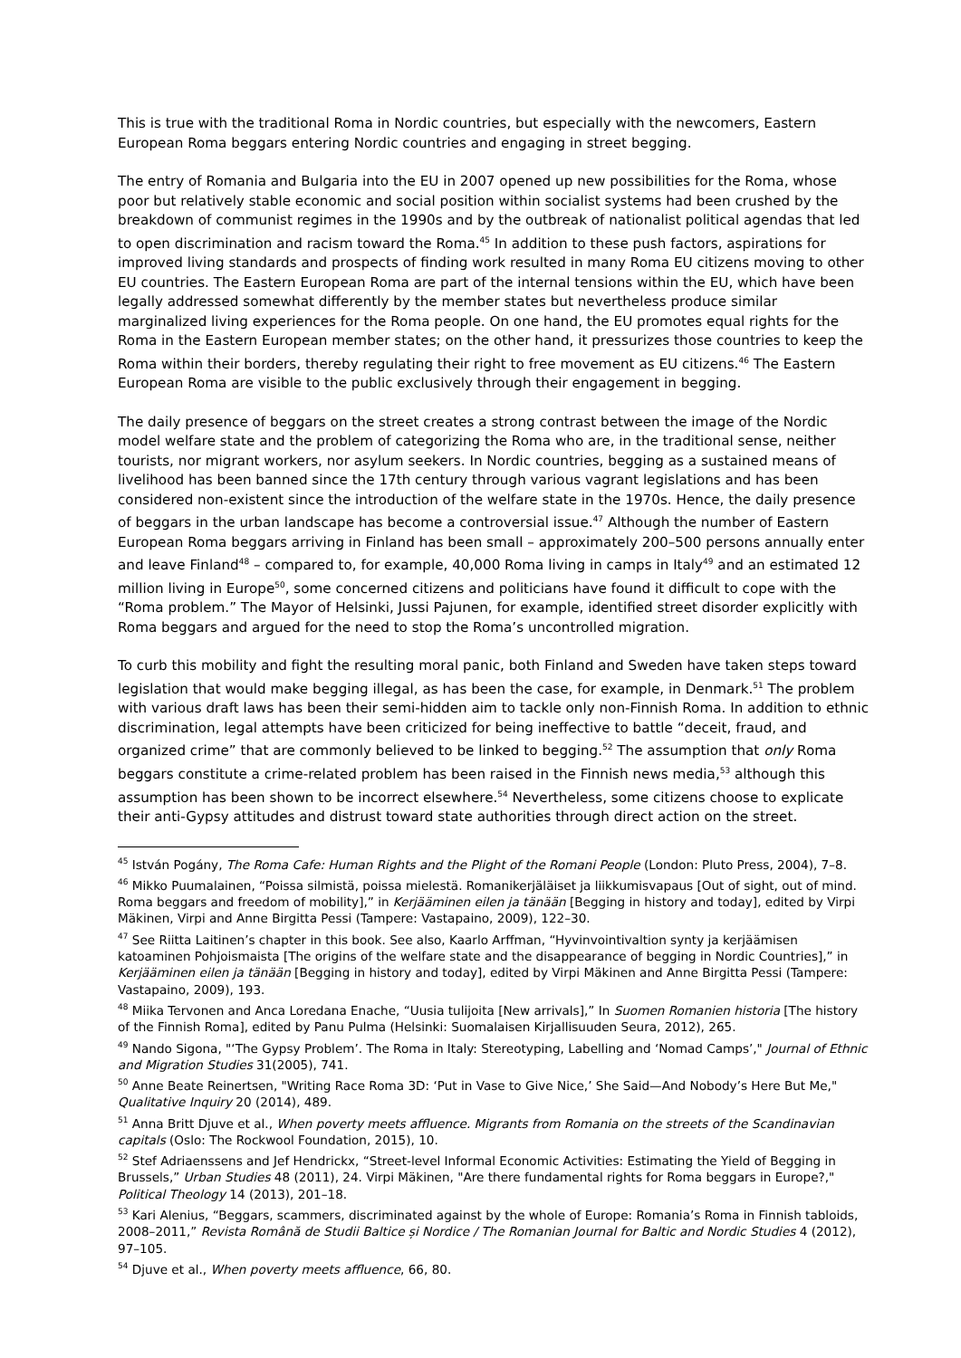This is true with the traditional Roma in Nordic countries, but especially with the newcomers, Eastern European Roma beggars entering Nordic countries and engaging in street begging.
The entry of Romania and Bulgaria into the EU in 2007 opened up new possibilities for the Roma, whose poor but relatively stable economic and social position within socialist systems had been crushed by the breakdown of communist regimes in the 1990s and by the outbreak of nationalist political agendas that led to open discrimination and racism toward the Roma.<sup>45</sup> In addition to these push factors, aspirations for improved living standards and prospects of finding work resulted in many Roma EU citizens moving to other EU countries. The Eastern European Roma are part of the internal tensions within the EU, which have been legally addressed somewhat differently by the member states but nevertheless produce similar marginalized living experiences for the Roma people. On one hand, the EU promotes equal rights for the Roma in the Eastern European member states; on the other hand, it pressurizes those countries to keep the Roma within their borders, thereby regulating their right to free movement as EU citizens.<sup>46</sup> The Eastern European Roma are visible to the public exclusively through their engagement in begging.
The daily presence of beggars on the street creates a strong contrast between the image of the Nordic model welfare state and the problem of categorizing the Roma who are, in the traditional sense, neither tourists, nor migrant workers, nor asylum seekers. In Nordic countries, begging as a sustained means of livelihood has been banned since the 17th century through various vagrant legislations and has been considered non-existent since the introduction of the welfare state in the 1970s. Hence, the daily presence of beggars in the urban landscape has become a controversial issue.<sup>47</sup> Although the number of Eastern European Roma beggars arriving in Finland has been small – approximately 200–500 persons annually enter and leave Finland<sup>48</sup> – compared to, for example, 40,000 Roma living in camps in Italy<sup>49</sup> and an estimated 12 million living in Europe<sup>50</sup>, some concerned citizens and politicians have found it difficult to cope with the “Roma problem.” The Mayor of Helsinki, Jussi Pajunen, for example, identified street disorder explicitly with Roma beggars and argued for the need to stop the Roma’s uncontrolled migration.
To curb this mobility and fight the resulting moral panic, both Finland and Sweden have taken steps toward legislation that would make begging illegal, as has been the case, for example, in Denmark.<sup>51</sup> The problem with various draft laws has been their semi-hidden aim to tackle only non-Finnish Roma. In addition to ethnic discrimination, legal attempts have been criticized for being ineffective to battle “deceit, fraud, and organized crime” that are commonly believed to be linked to begging.<sup>52</sup> The assumption that only Roma beggars constitute a crime-related problem has been raised in the Finnish news media,<sup>53</sup> although this assumption has been shown to be incorrect elsewhere.<sup>54</sup> Nevertheless, some citizens choose to explicate their anti-Gypsy attitudes and distrust toward state authorities through direct action on the street.
<sup>45</sup> István Pogány, The Roma Cafe: Human Rights and the Plight of the Romani People (London: Pluto Press, 2004), 7–8.
<sup>46</sup> Mikko Puumalainen, “Poissa silmistä, poissa mielestä. Romanikerjäläiset ja liikkumisvapaus [Out of sight, out of mind. Roma beggars and freedom of mobility],” in Kerjääminen eilen ja tänään [Begging in history and today], edited by Virpi Mäkinen, Virpi and Anne Birgitta Pessi (Tampere: Vastapaino, 2009), 122–30.
<sup>47</sup> See Riitta Laitinen’s chapter in this book. See also, Kaarlo Arffman, “Hyvinvointivaltion synty ja kerjäämisen katoaminen Pohjoismaista [The origins of the welfare state and the disappearance of begging in Nordic Countries],” in Kerjääminen eilen ja tänään [Begging in history and today], edited by Virpi Mäkinen and Anne Birgitta Pessi (Tampere: Vastapaino, 2009), 193.
<sup>48</sup> Miika Tervonen and Anca Loredana Enache, “Uusia tulijoita [New arrivals],” In Suomen Romanien historia [The history of the Finnish Roma], edited by Panu Pulma (Helsinki: Suomalaisen Kirjallisuuden Seura, 2012), 265.
<sup>49</sup> Nando Sigona, "‘The Gypsy Problem’. The Roma in Italy: Stereotyping, Labelling and ‘Nomad Camps’," Journal of Ethnic and Migration Studies 31(2005), 741.
<sup>50</sup> Anne Beate Reinertsen, "Writing Race Roma 3D: ‘Put in Vase to Give Nice,’ She Said—And Nobody’s Here But Me," Qualitative Inquiry 20 (2014), 489.
<sup>51</sup> Anna Britt Djuve et al., When poverty meets affluence. Migrants from Romania on the streets of the Scandinavian capitals (Oslo: The Rockwool Foundation, 2015), 10.
<sup>52</sup> Stef Adriaenssens and Jef Hendrickx, “Street-level Informal Economic Activities: Estimating the Yield of Begging in Brussels,” Urban Studies 48 (2011), 24. Virpi Mäkinen, "Are there fundamental rights for Roma beggars in Europe?," Political Theology 14 (2013), 201–18.
<sup>53</sup> Kari Alenius, “Beggars, scammers, discriminated against by the whole of Europe: Romania’s Roma in Finnish tabloids, 2008–2011,” Revista Română de Studii Baltice și Nordice / The Romanian Journal for Baltic and Nordic Studies 4 (2012), 97–105.
<sup>54</sup> Djuve et al., When poverty meets affluence, 66, 80.